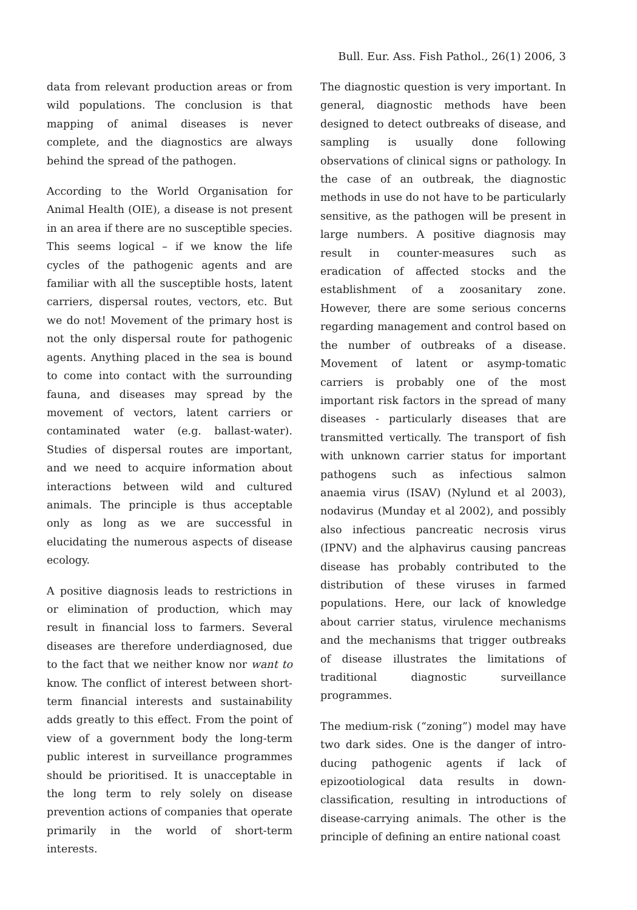Bull. Eur. Ass. Fish Pathol., 26(1) 2006, 3
data from relevant production areas or from wild populations. The conclusion is that mapping of animal diseases is never complete, and the diagnostics are always behind the spread of the pathogen.
According to the World Organisation for Animal Health (OIE), a disease is not present in an area if there are no susceptible species. This seems logical – if we know the life cycles of the pathogenic agents and are familiar with all the susceptible hosts, latent carriers, dispersal routes, vectors, etc. But we do not! Movement of the primary host is not the only dispersal route for pathogenic agents. Anything placed in the sea is bound to come into contact with the surrounding fauna, and diseases may spread by the movement of vectors, latent carriers or contaminated water (e.g. ballast-water). Studies of dispersal routes are important, and we need to acquire information about interactions between wild and cultured animals. The principle is thus acceptable only as long as we are successful in elucidating the numerous aspects of disease ecology.
A positive diagnosis leads to restrictions in or elimination of production, which may result in financial loss to farmers. Several diseases are therefore underdiagnosed, due to the fact that we neither know nor want to know. The conflict of interest between short-term financial interests and sustainability adds greatly to this effect. From the point of view of a government body the long-term public interest in surveillance programmes should be prioritised. It is unacceptable in the long term to rely solely on disease prevention actions of companies that operate primarily in the world of short-term interests.
The diagnostic question is very important. In general, diagnostic methods have been designed to detect outbreaks of disease, and sampling is usually done following observations of clinical signs or pathology. In the case of an outbreak, the diagnostic methods in use do not have to be particularly sensitive, as the pathogen will be present in large numbers. A positive diagnosis may result in counter-measures such as eradication of affected stocks and the establishment of a zoosanitary zone. However, there are some serious concerns regarding management and control based on the number of outbreaks of a disease. Movement of latent or asymp-tomatic carriers is probably one of the most important risk factors in the spread of many diseases - particularly diseases that are transmitted vertically. The transport of fish with unknown carrier status for important pathogens such as infectious salmon anaemia virus (ISAV) (Nylund et al 2003), nodavirus (Munday et al 2002), and possibly also infectious pancreatic necrosis virus (IPNV) and the alphavirus causing pancreas disease has probably contributed to the distribution of these viruses in farmed populations. Here, our lack of knowledge about carrier status, virulence mechanisms and the mechanisms that trigger outbreaks of disease illustrates the limitations of traditional diagnostic surveillance programmes.
The medium-risk (“zoning”) model may have two dark sides. One is the danger of intro-ducing pathogenic agents if lack of epizootiological data results in down-classification, resulting in introductions of disease-carrying animals. The other is the principle of defining an entire national coast